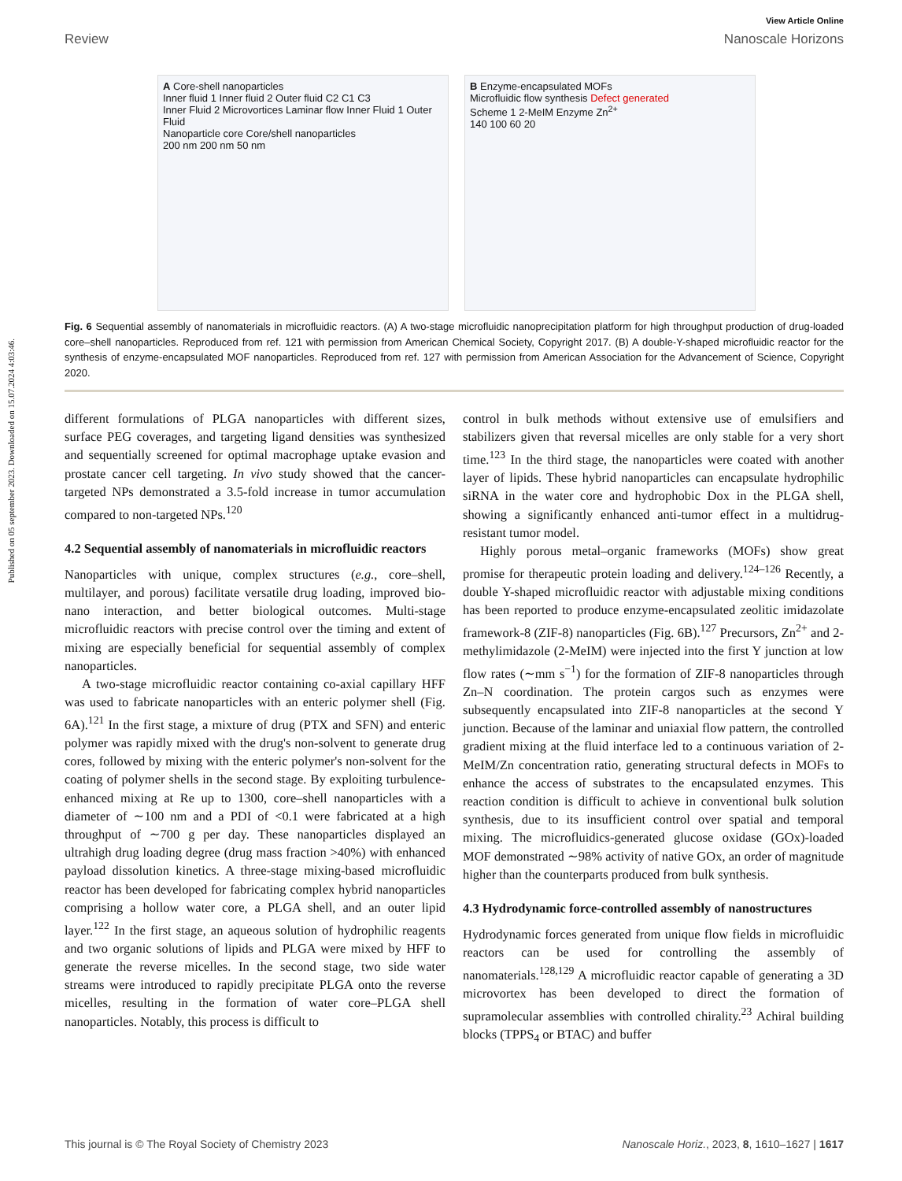Published on 05 september 2023. Downloaded on 15.07.2024 4:03:46.
View Article Online
Review Nanoscale Horizons
A Core-shell nanoparticles
Inner fluid 1 Inner fluid 2 Outer fluid C2 C1 C3
Inner Fluid 2 Microvortices Laminar flow Inner Fluid 1 Outer Fluid
Nanoparticle core Core/shell nanoparticles
200 nm 200 nm 50 nm
B Enzyme-encapsulated MOFs
Microfluidic flow synthesis Defect generated
Scheme 1 2-MeIM Enzyme Zn<sup>2+</sup>
140 100 60 20
Fig. 6 Sequential assembly of nanomaterials in microfluidic reactors. (A) A two-stage microfluidic nanoprecipitation platform for high throughput production of drug-loaded core–shell nanoparticles. Reproduced from ref. 121 with permission from American Chemical Society, Copyright 2017. (B) A double-Y-shaped microfluidic reactor for the synthesis of enzyme-encapsulated MOF nanoparticles. Reproduced from ref. 127 with permission from American Association for the Advancement of Science, Copyright 2020.
different formulations of PLGA nanoparticles with different sizes, surface PEG coverages, and targeting ligand densities was synthesized and sequentially screened for optimal macrophage uptake evasion and prostate cancer cell targeting. In vivo study showed that the cancer-targeted NPs demonstrated a 3.5-fold increase in tumor accumulation compared to non-targeted NPs.<sup>120</sup>
4.2 Sequential assembly of nanomaterials in microfluidic reactors
Nanoparticles with unique, complex structures (e.g., core–shell, multilayer, and porous) facilitate versatile drug loading, improved bio-nano interaction, and better biological outcomes. Multi-stage microfluidic reactors with precise control over the timing and extent of mixing are especially beneficial for sequential assembly of complex nanoparticles.
A two-stage microfluidic reactor containing co-axial capillary HFF was used to fabricate nanoparticles with an enteric polymer shell (Fig. 6A).<sup>121</sup> In the first stage, a mixture of drug (PTX and SFN) and enteric polymer was rapidly mixed with the drug's non-solvent to generate drug cores, followed by mixing with the enteric polymer's non-solvent for the coating of polymer shells in the second stage. By exploiting turbulence-enhanced mixing at Re up to 1300, core–shell nanoparticles with a diameter of ∼100 nm and a PDI of <0.1 were fabricated at a high throughput of ∼700 g per day. These nanoparticles displayed an ultrahigh drug loading degree (drug mass fraction >40%) with enhanced payload dissolution kinetics. A three-stage mixing-based microfluidic reactor has been developed for fabricating complex hybrid nanoparticles comprising a hollow water core, a PLGA shell, and an outer lipid layer.<sup>122</sup> In the first stage, an aqueous solution of hydrophilic reagents and two organic solutions of lipids and PLGA were mixed by HFF to generate the reverse micelles. In the second stage, two side water streams were introduced to rapidly precipitate PLGA onto the reverse micelles, resulting in the formation of water core–PLGA shell nanoparticles. Notably, this process is difficult to
control in bulk methods without extensive use of emulsifiers and stabilizers given that reversal micelles are only stable for a very short time.<sup>123</sup> In the third stage, the nanoparticles were coated with another layer of lipids. These hybrid nanoparticles can encapsulate hydrophilic siRNA in the water core and hydrophobic Dox in the PLGA shell, showing a significantly enhanced anti-tumor effect in a multidrug-resistant tumor model.
Highly porous metal–organic frameworks (MOFs) show great promise for therapeutic protein loading and delivery.<sup>124–126</sup> Recently, a double Y-shaped microfluidic reactor with adjustable mixing conditions has been reported to produce enzyme-encapsulated zeolitic imidazolate framework-8 (ZIF-8) nanoparticles (Fig. 6B).<sup>127</sup> Precursors, Zn<sup>2+</sup> and 2-methylimidazole (2-MeIM) were injected into the first Y junction at low flow rates (∼mm s<sup>−1</sup>) for the formation of ZIF-8 nanoparticles through Zn–N coordination. The protein cargos such as enzymes were subsequently encapsulated into ZIF-8 nanoparticles at the second Y junction. Because of the laminar and uniaxial flow pattern, the controlled gradient mixing at the fluid interface led to a continuous variation of 2-MeIM/Zn concentration ratio, generating structural defects in MOFs to enhance the access of substrates to the encapsulated enzymes. This reaction condition is difficult to achieve in conventional bulk solution synthesis, due to its insufficient control over spatial and temporal mixing. The microfluidics-generated glucose oxidase (GOx)-loaded MOF demonstrated ∼98% activity of native GOx, an order of magnitude higher than the counterparts produced from bulk synthesis.
4.3 Hydrodynamic force-controlled assembly of nanostructures
Hydrodynamic forces generated from unique flow fields in microfluidic reactors can be used for controlling the assembly of nanomaterials.<sup>128,129</sup> A microfluidic reactor capable of generating a 3D microvortex has been developed to direct the formation of supramolecular assemblies with controlled chirality.<sup>23</sup> Achiral building blocks (TPPS<sub>4</sub> or BTAC) and buffer
This journal is © The Royal Society of Chemistry 2023 Nanoscale Horiz., 2023, 8, 1610–1627 | 1617